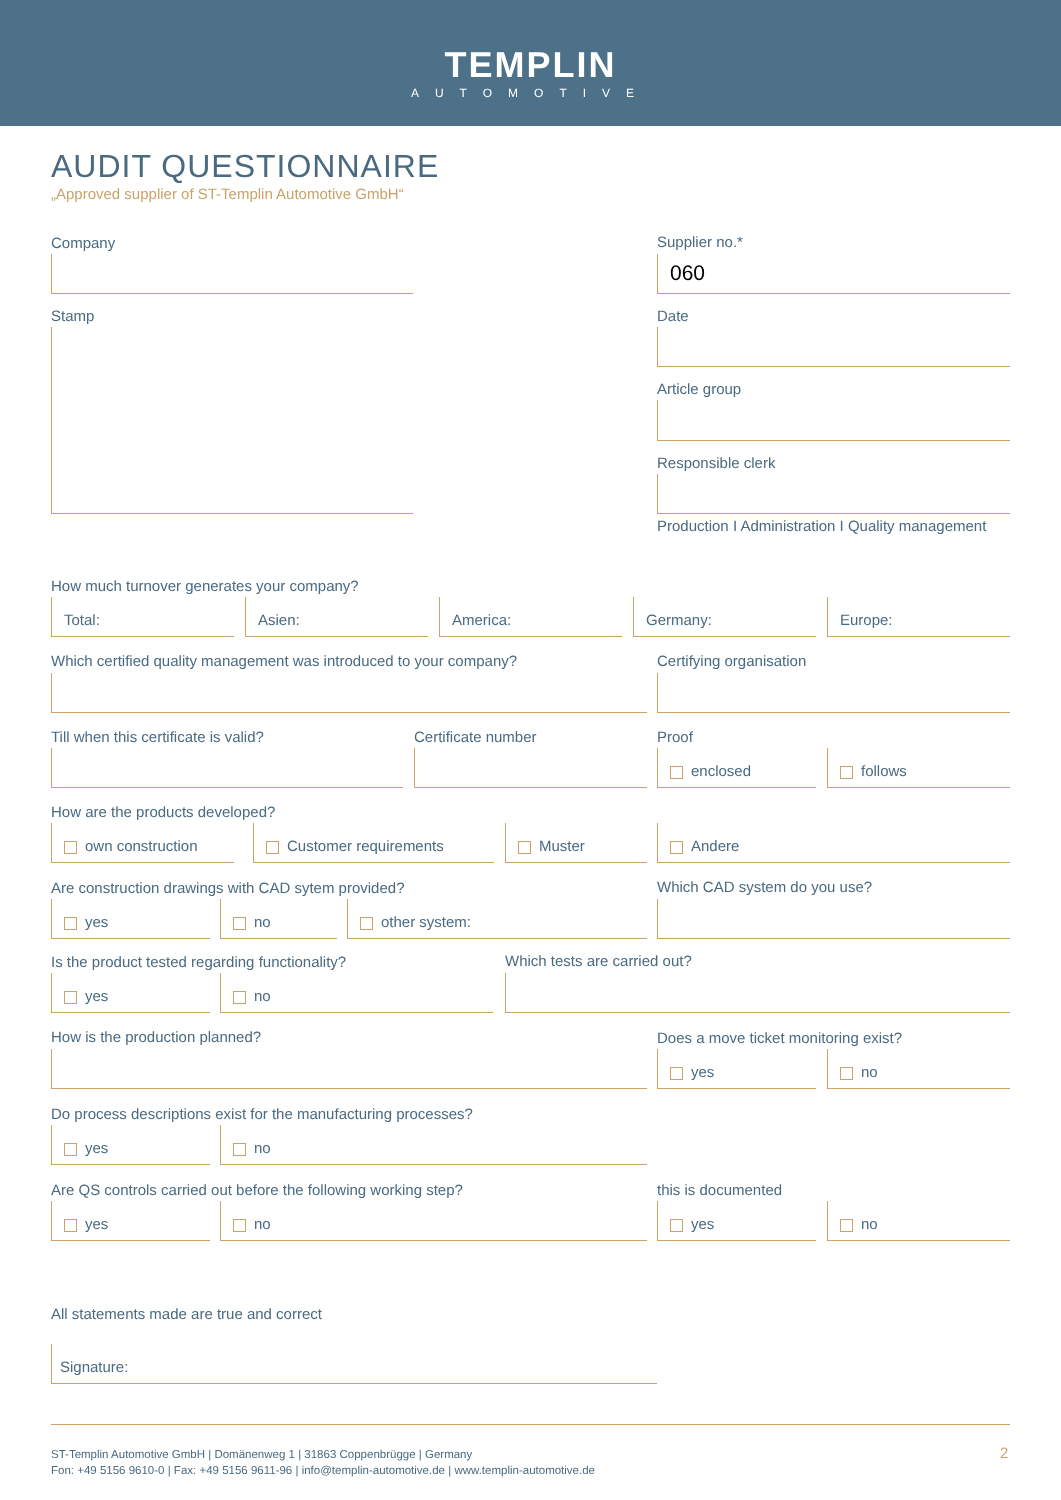TEMPLIN
AUTOMOTIVE
AUDIT QUESTIONNAIRE
„Approved supplier of ST-Templin Automotive GmbH“
Company Supplier no.*
060
Stamp Date
Article group
Responsible clerk
Production I Administration I Quality management
How much turnover generates your company?
Total: Asien: America: Germany: Europe:
Which certified quality management was introduced to your company?
Certifying organisation
Till when this certificate is valid?
Certificate number Proof
enclosed follows
How are the products developed?
own construction Customer requirements Muster Andere
Are construction drawings with CAD sytem provided?
yes no other system:
Which CAD system do you use?
Is the product tested regarding functionality?
yes no
Which tests are carried out?
How is the production planned?
Does a move ticket monitoring exist?
yes no
Do process descriptions exist for the manufacturing processes?
yes no
Are QS controls carried out before the following working step?
yes no
this is documented
yes no
All statements made are true and correct
Signature:
ST-Templin Automotive GmbH | Domänenweg 1 | 31863 Coppenbrügge | Germany
Fon: +49 5156 9610-0 | Fax: +49 5156 9611-96 | info@templin-automotive.de | www.templin-automotive.de
2